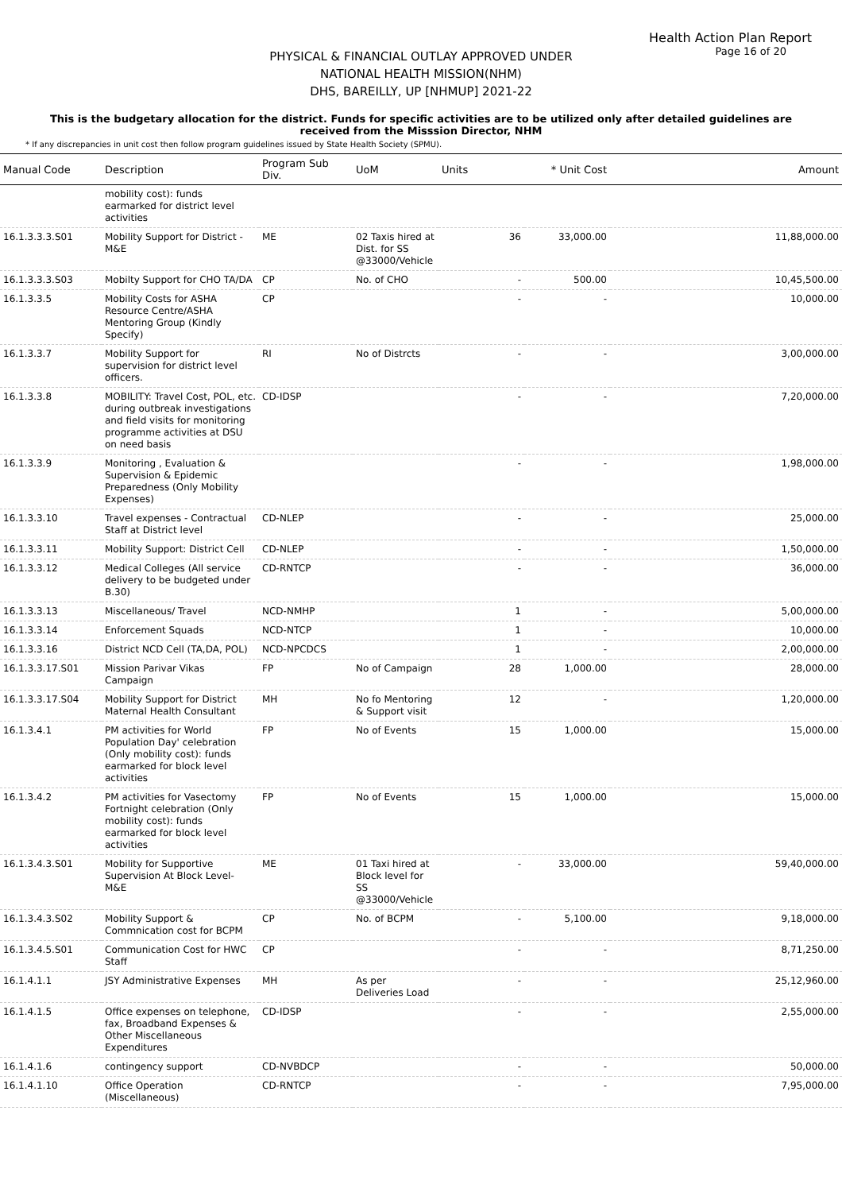Health Action Plan Report
Page 16 of 20
PHYSICAL & FINANCIAL OUTLAY APPROVED UNDER
NATIONAL HEALTH MISSION(NHM)
DHS, BAREILLY, UP [NHMUP] 2021-22
This is the budgetary allocation for the district. Funds for specific activities are to be utilized only after detailed guidelines are received from the Misssion Director, NHM
* If any discrepancies in unit cost then follow program guidelines issued by State Health Society (SPMU).
| Manual Code | Description | Program Sub Div. | UoM | Units | * Unit Cost | Amount |
| --- | --- | --- | --- | --- | --- | --- |
| | mobility cost): funds earmarked for district level activities | | | | | |
| 16.1.3.3.3.S01 | Mobility Support for District - M&E | ME | 02 Taxis hired at Dist. for SS @33000/Vehicle | 36 | 33,000.00 | 11,88,000.00 |
| 16.1.3.3.3.S03 | Mobilty Support for CHO TA/DA | CP | No. of CHO | - | 500.00 | 10,45,500.00 |
| 16.1.3.3.5 | Mobility Costs for ASHA Resource Centre/ASHA Mentoring Group (Kindly Specify) | CP | | - | - | 10,000.00 |
| 16.1.3.3.7 | Mobility Support for supervision for district level officers. | RI | No of Distrcts | - | - | 3,00,000.00 |
| 16.1.3.3.8 | MOBILITY: Travel Cost, POL, etc. during outbreak investigations and field visits for monitoring programme activities at DSU on need basis | CD-IDSP | | - | - | 7,20,000.00 |
| 16.1.3.3.9 | Monitoring , Evaluation & Supervision & Epidemic Preparedness (Only Mobility Expenses) | | | - | - | 1,98,000.00 |
| 16.1.3.3.10 | Travel expenses - Contractual Staff at District level | CD-NLEP | | - | - | 25,000.00 |
| 16.1.3.3.11 | Mobility Support: District Cell | CD-NLEP | | - | - | 1,50,000.00 |
| 16.1.3.3.12 | Medical Colleges (All service delivery to be budgeted under B.30) | CD-RNTCP | | - | - | 36,000.00 |
| 16.1.3.3.13 | Miscellaneous/ Travel | NCD-NMHP | | 1 | - | 5,00,000.00 |
| 16.1.3.3.14 | Enforcement Squads | NCD-NTCP | | 1 | - | 10,000.00 |
| 16.1.3.3.16 | District NCD Cell (TA,DA, POL) | NCD-NPCDCS | | 1 | - | 2,00,000.00 |
| 16.1.3.3.17.S01 | Mission Parivar Vikas Campaign | FP | No of Campaign | 28 | 1,000.00 | 28,000.00 |
| 16.1.3.3.17.S04 | Mobility Support for District Maternal Health Consultant | MH | No fo Mentoring & Support visit | 12 | - | 1,20,000.00 |
| 16.1.3.4.1 | PM activities for World Population Day' celebration (Only mobility cost): funds earmarked for block level activities | FP | No of Events | 15 | 1,000.00 | 15,000.00 |
| 16.1.3.4.2 | PM activities for Vasectomy Fortnight celebration (Only mobility cost): funds earmarked for block level activities | FP | No of Events | 15 | 1,000.00 | 15,000.00 |
| 16.1.3.4.3.S01 | Mobility for Supportive Supervision At Block Level-M&E | ME | 01 Taxi hired at Block level for SS @33000/Vehicle | - | 33,000.00 | 59,40,000.00 |
| 16.1.3.4.3.S02 | Mobility Support & Commnication cost for BCPM | CP | No. of BCPM | - | 5,100.00 | 9,18,000.00 |
| 16.1.3.4.5.S01 | Communication Cost for HWC Staff | CP | | - | - | 8,71,250.00 |
| 16.1.4.1.1 | JSY Administrative Expenses | MH | As per Deliveries Load | - | - | 25,12,960.00 |
| 16.1.4.1.5 | Office expenses on telephone, fax, Broadband Expenses & Other Miscellaneous Expenditures | CD-IDSP | | - | - | 2,55,000.00 |
| 16.1.4.1.6 | contingency support | CD-NVBDCP | | - | - | 50,000.00 |
| 16.1.4.1.10 | Office Operation (Miscellaneous) | CD-RNTCP | | - | - | 7,95,000.00 |